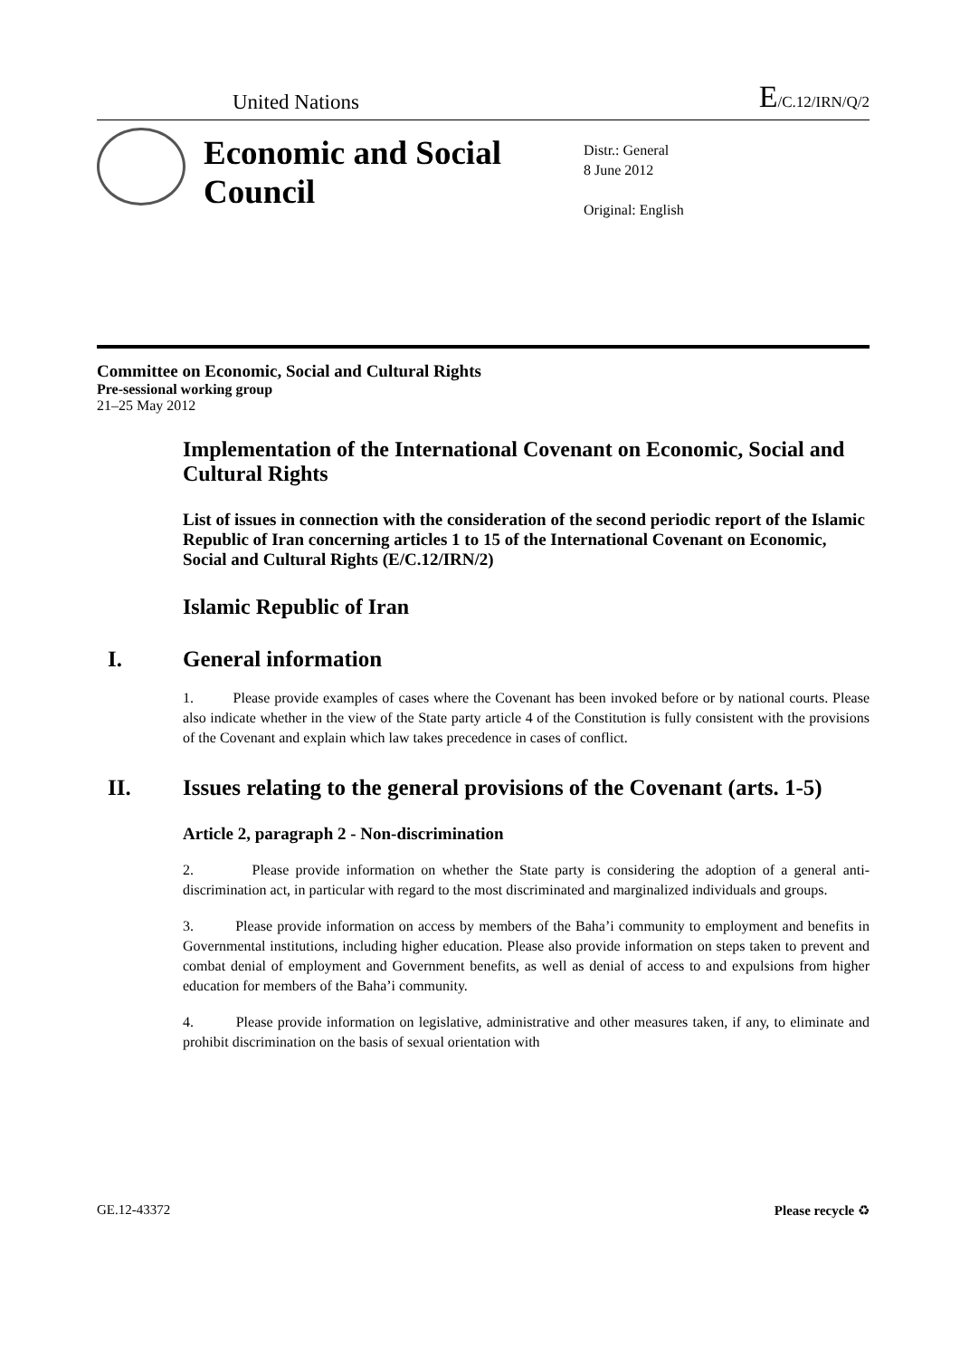United Nations E/C.12/IRN/Q/2
Economic and Social Council
Distr.: General
8 June 2012
Original: English
Committee on Economic, Social and Cultural Rights
Pre-sessional working group
21–25 May 2012
Implementation of the International Covenant on Economic, Social and Cultural Rights
List of issues in connection with the consideration of the second periodic report of the Islamic Republic of Iran concerning articles 1 to 15 of the International Covenant on Economic, Social and Cultural Rights (E/C.12/IRN/2)
Islamic Republic of Iran
I. General information
1. Please provide examples of cases where the Covenant has been invoked before or by national courts. Please also indicate whether in the view of the State party article 4 of the Constitution is fully consistent with the provisions of the Covenant and explain which law takes precedence in cases of conflict.
II. Issues relating to the general provisions of the Covenant (arts. 1-5)
Article 2, paragraph 2 - Non-discrimination
2. Please provide information on whether the State party is considering the adoption of a general anti-discrimination act, in particular with regard to the most discriminated and marginalized individuals and groups.
3. Please provide information on access by members of the Baha’i community to employment and benefits in Governmental institutions, including higher education. Please also provide information on steps taken to prevent and combat denial of employment and Government benefits, as well as denial of access to and expulsions from higher education for members of the Baha’i community.
4. Please provide information on legislative, administrative and other measures taken, if any, to eliminate and prohibit discrimination on the basis of sexual orientation with
GE.12-43372 Please recycle ♻